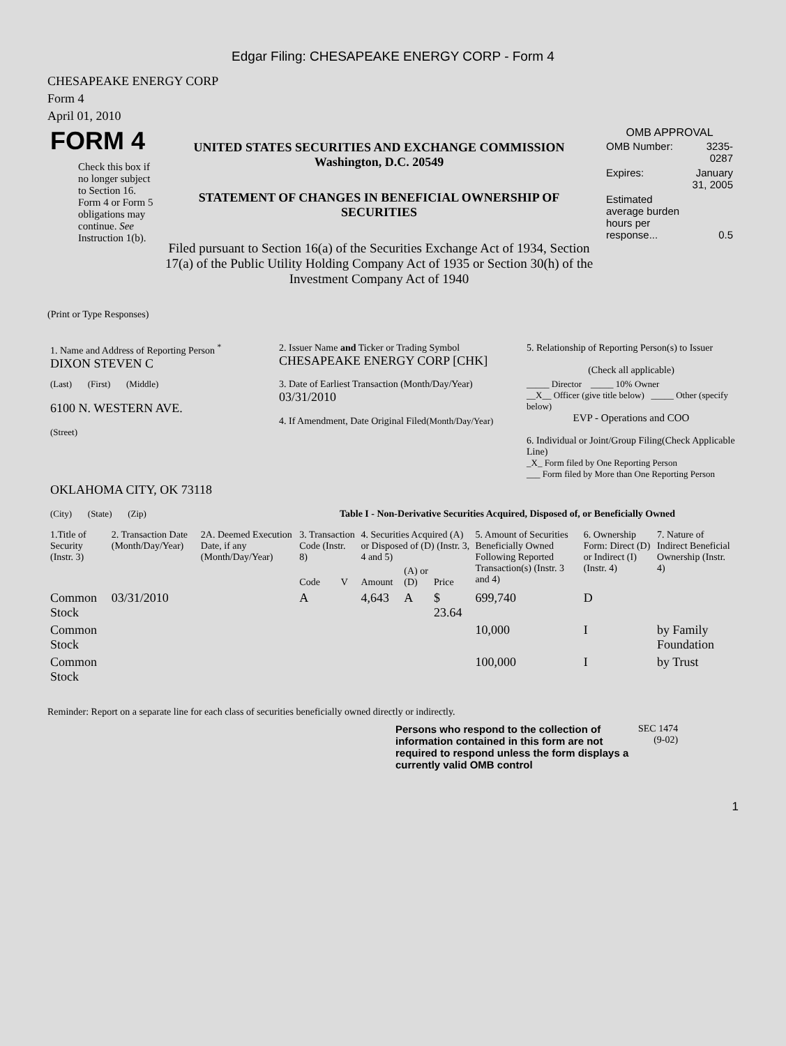Edgar Filing: CHESAPEAKE ENERGY CORP - Form 4
CHESAPEAKE ENERGY CORP
Form 4
April 01, 2010
| FORM 4 Check this box if no longer subject to Section 16. Form 4 or Form 5 obligations may continue. See Instruction 1(b). | UNITED STATES SECURITIES AND EXCHANGE COMMISSION Washington, D.C. 20549 STATEMENT OF CHANGES IN BENEFICIAL OWNERSHIP OF SECURITIES Filed pursuant to Section 16(a) of the Securities Exchange Act of 1934, Section 17(a) of the Public Utility Holding Company Act of 1935 or Section 30(h) of the Investment Company Act of 1940 | OMB APPROVAL / OMB Number: / 3235-0287 / / Expires: / January 31, 2005 / / Estimated average burden hours per response... / 0.5 / |
(Print or Type Responses)
| 1. Name and Address of Reporting Person <sup>*</sup> DIXON STEVEN C | 2. Issuer Name and Ticker or Trading Symbol CHESAPEAKE ENERGY CORP [CHK] | 5. Relationship of Reporting Person(s) to Issuer (Check all applicable) |
| (Last) (First) (Middle) 6100 N. WESTERN AVE. (Street) | 3. Date of Earliest Transaction (Month/Day/Year) 03/31/2010 4. If Amendment, Date Original Filed (Month/Day/Year) | _____ Director _____ 10% Owner __X__ Officer (give title below) _____ Other (specify below) EVP - Operations and COO 6. Individual or Joint/Group Filing(Check Applicable Line) _X_ Form filed by One Reporting Person ___ Form filed by More than One Reporting Person |
| OKLAHOMA CITY, OK 73118 (City) (State) (Zip) | Table I - Non-Derivative Securities Acquired, Disposed of, or Beneficially Owned | |
| 1.Title of Security (Instr. 3) | 2. Transaction Date (Month/Day/Year) | 2A. Deemed Execution Date, if any (Month/Day/Year) | 3. Transaction Code (Instr. 8) | | 4. Securities Acquired (A) or Disposed of (D) (Instr. 3, 4 and 5) | | | 5. Amount of Securities Beneficially Owned Following Reported Transaction(s) (Instr. 3 and 4) | 6. Ownership Form: Direct (D) or Indirect (I) (Instr. 4) | 7. Nature of Indirect Beneficial Ownership (Instr. 4) |
| --- | --- | --- | --- | --- | --- | --- | --- | --- | --- | --- |
| | | | Code | V | Amount | (A) or (D) | Price | | | |
| Common Stock | 03/31/2010 | | A | | 4,643 | A | $ 23.64 | 699,740 | D | |
| Common Stock | | | | | | | | 10,000 | I | by Family Foundation |
| Common Stock | | | | | | | | 100,000 | I | by Trust |
Reminder: Report on a separate line for each class of securities beneficially owned directly or indirectly.
| Persons who respond to the collection of information contained in this form are not required to respond unless the form displays a currently valid OMB control | SEC 1474 (9-02) |
1